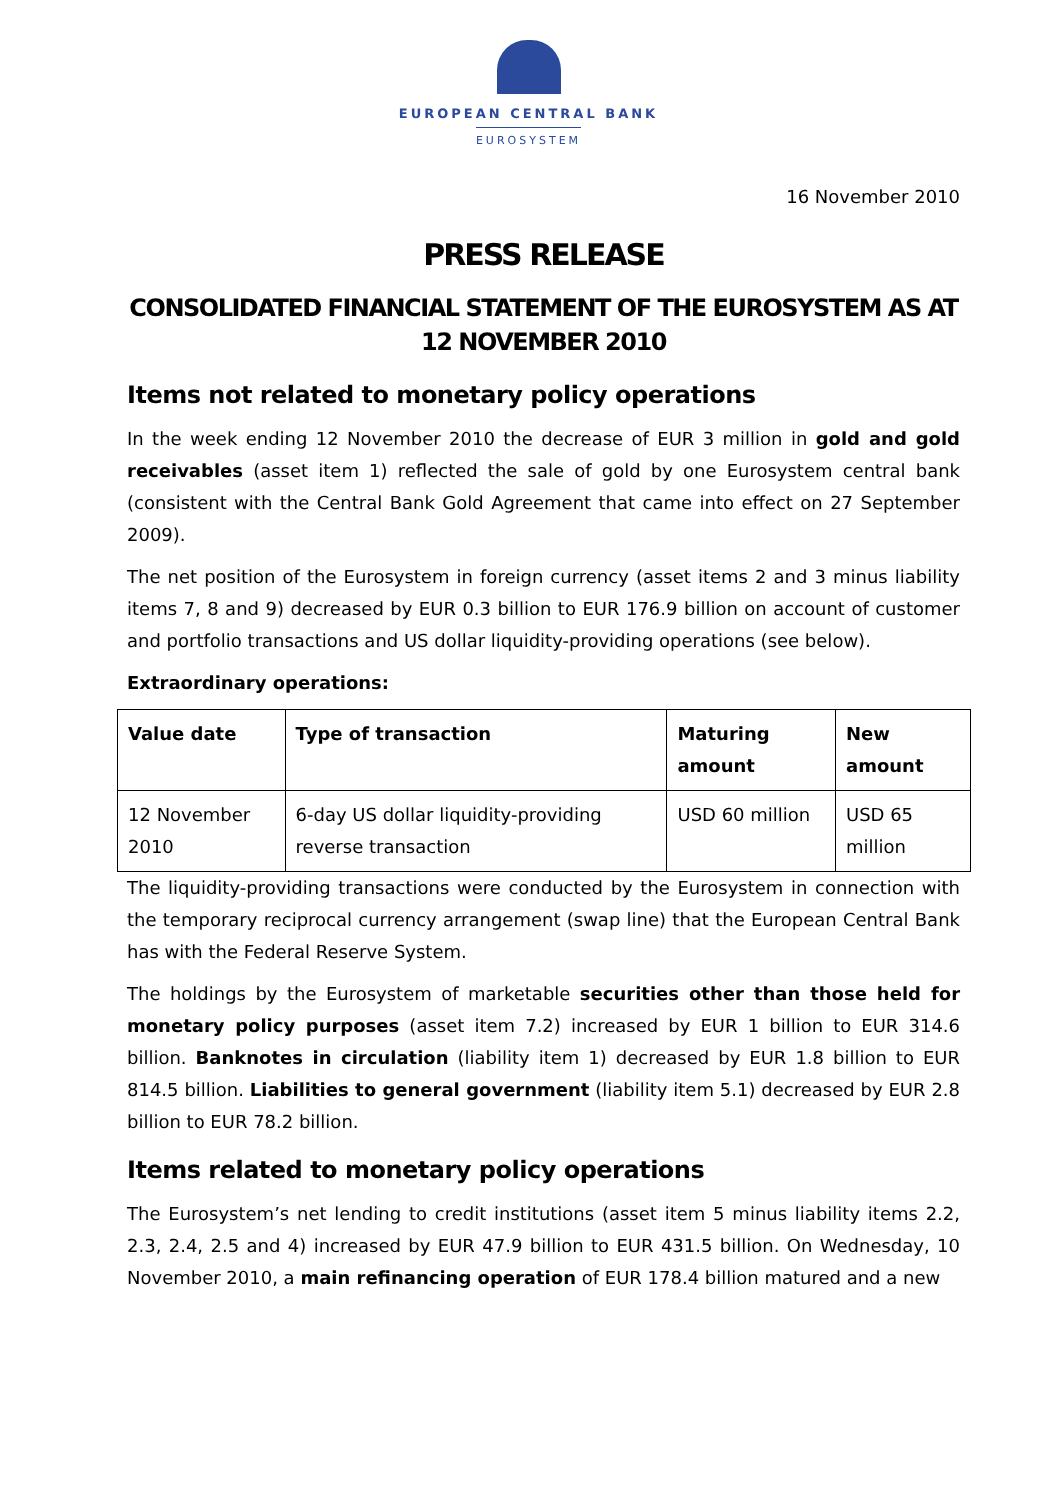EUROPEAN CENTRAL BANK
EUROSYSTEM
16 November 2010
PRESS RELEASE
CONSOLIDATED FINANCIAL STATEMENT OF THE EUROSYSTEM AS AT 12 NOVEMBER 2010
Items not related to monetary policy operations
In the week ending 12 November 2010 the decrease of EUR 3 million in gold and gold receivables (asset item 1) reflected the sale of gold by one Eurosystem central bank (consistent with the Central Bank Gold Agreement that came into effect on 27 September 2009).
The net position of the Eurosystem in foreign currency (asset items 2 and 3 minus liability items 7, 8 and 9) decreased by EUR 0.3 billion to EUR 176.9 billion on account of customer and portfolio transactions and US dollar liquidity-providing operations (see below).
Extraordinary operations:
| Value date | Type of transaction | Maturing amount | New amount |
| --- | --- | --- | --- |
| 12 November 2010 | 6-day US dollar liquidity-providing reverse transaction | USD 60 million | USD 65 million |
The liquidity-providing transactions were conducted by the Eurosystem in connection with the temporary reciprocal currency arrangement (swap line) that the European Central Bank has with the Federal Reserve System.
The holdings by the Eurosystem of marketable securities other than those held for monetary policy purposes (asset item 7.2) increased by EUR 1 billion to EUR 314.6 billion. Banknotes in circulation (liability item 1) decreased by EUR 1.8 billion to EUR 814.5 billion. Liabilities to general government (liability item 5.1) decreased by EUR 2.8 billion to EUR 78.2 billion.
Items related to monetary policy operations
The Eurosystem’s net lending to credit institutions (asset item 5 minus liability items 2.2, 2.3, 2.4, 2.5 and 4) increased by EUR 47.9 billion to EUR 431.5 billion. On Wednesday, 10 November 2010, a main refinancing operation of EUR 178.4 billion matured and a new